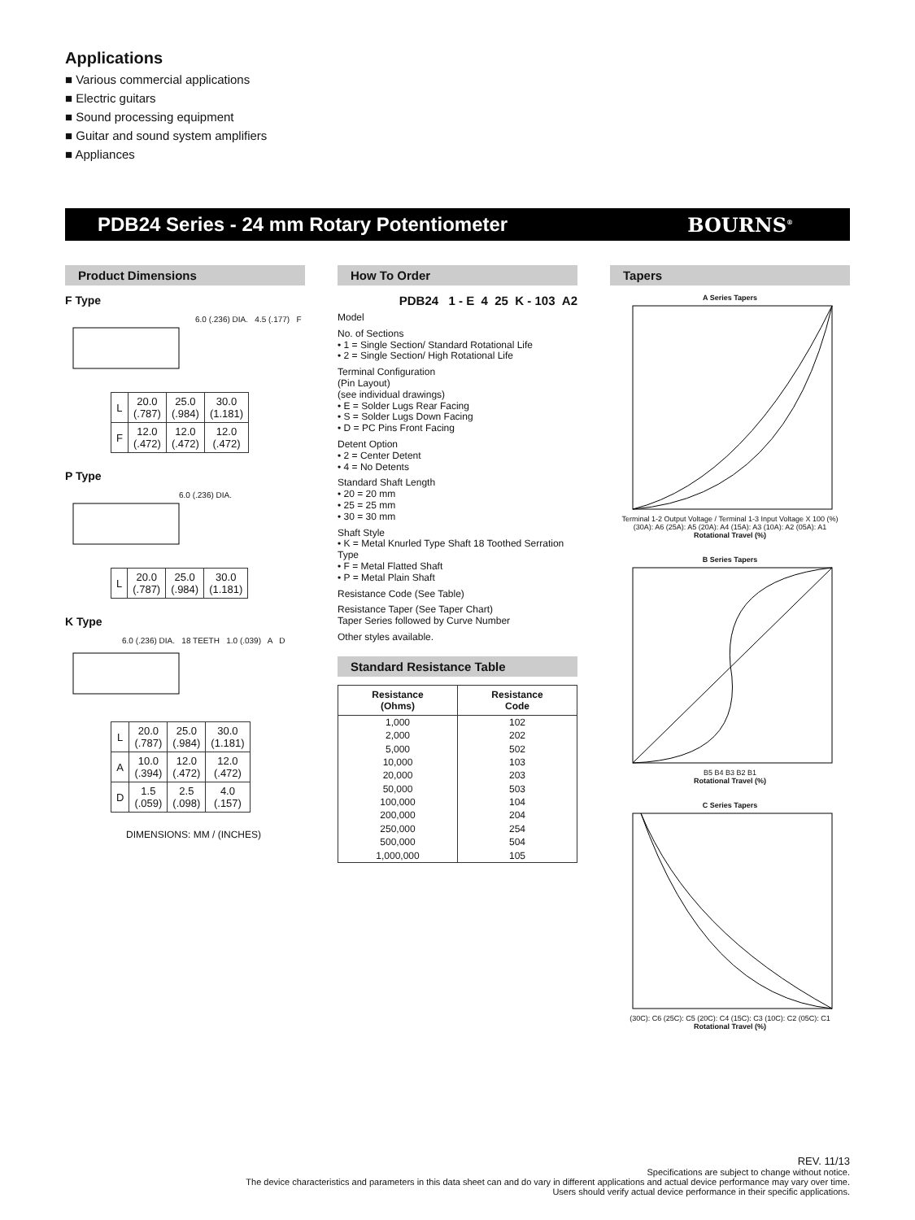Applications
■ Various commercial applications
■ Electric guitars
■ Sound processing equipment
■ Guitar and sound system amplifiers
■ Appliances
PDB24 Series - 24 mm Rotary Potentiometer BOURNS<sup>®</sup>
Product Dimensions
F Type
6.0 (.236) DIA. 4.5 (.177) F
| L | 20.0 (.787) | 25.0 (.984) | 30.0 (1.181) |
| F | 12.0 (.472) | 12.0 (.472) | 12.0 (.472) |
P Type
6.0 (.236) DIA.
| L | 20.0 (.787) | 25.0 (.984) | 30.0 (1.181) |
K Type
6.0 (.236) DIA. 18 TEETH 1.0 (.039) A D
| L | 20.0 (.787) | 25.0 (.984) | 30.0 (1.181) |
| A | 10.0 (.394) | 12.0 (.472) | 12.0 (.472) |
| D | 1.5 (.059) | 2.5 (.098) | 4.0 (.157) |
DIMENSIONS: MM / (INCHES)
How To Order
PDB24 1 - E 4 25 K - 103 A2
Model
No. of Sections
• 1 = Single Section/ Standard Rotational Life
• 2 = Single Section/ High Rotational Life
Terminal Configuration
(Pin Layout)
(see individual drawings)
• E = Solder Lugs Rear Facing
• S = Solder Lugs Down Facing
• D = PC Pins Front Facing
Detent Option
• 2 = Center Detent
• 4 = No Detents
Standard Shaft Length
• 20 = 20 mm
• 25 = 25 mm
• 30 = 30 mm
Shaft Style
• K = Metal Knurled Type Shaft 18 Toothed Serration Type
• F = Metal Flatted Shaft
• P = Metal Plain Shaft
Resistance Code (See Table)
Resistance Taper (See Taper Chart)
Taper Series followed by Curve Number
Other styles available.
Standard Resistance Table
| Resistance (Ohms) | Resistance Code |
| --- | --- |
| 1,000 | 102 |
| 2,000 | 202 |
| 5,000 | 502 |
| 10,000 | 103 |
| 20,000 | 203 |
| 50,000 | 503 |
| 100,000 | 104 |
| 200,000 | 204 |
| 250,000 | 254 |
| 500,000 | 504 |
| 1,000,000 | 105 |
Tapers
A Series Tapers
Terminal 1-2 Output Voltage / Terminal 1-3 Input Voltage X 100 (%)
(30A): A6 (25A): A5 (20A): A4 (15A): A3 (10A): A2 (05A): A1
Rotational Travel (%)
B Series Tapers
B5 B4 B3 B2 B1
Rotational Travel (%)
C Series Tapers
(30C): C6 (25C): C5 (20C): C4 (15C): C3 (10C): C2 (05C): C1
Rotational Travel (%)
REV. 11/13
Specifications are subject to change without notice.
The device characteristics and parameters in this data sheet can and do vary in different applications and actual device performance may vary over time.
Users should verify actual device performance in their specific applications.